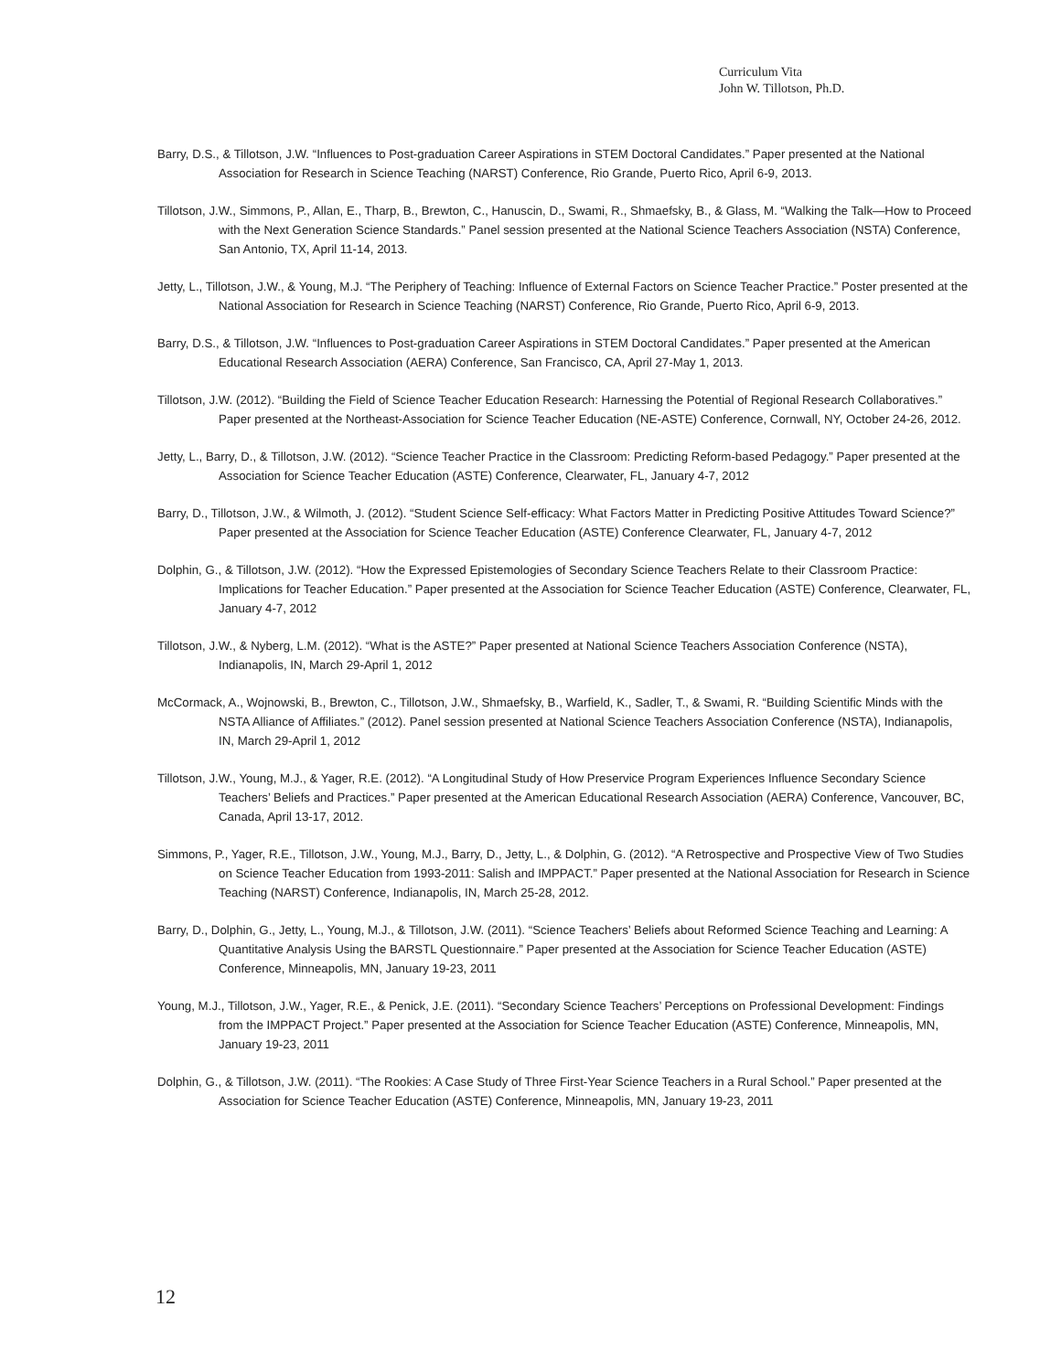Curriculum Vita
John W. Tillotson, Ph.D.
Barry, D.S., & Tillotson, J.W. “Influences to Post-graduation Career Aspirations in STEM Doctoral Candidates.” Paper presented at the National Association for Research in Science Teaching (NARST) Conference, Rio Grande, Puerto Rico, April 6-9, 2013.
Tillotson, J.W., Simmons, P., Allan, E., Tharp, B., Brewton, C., Hanuscin, D., Swami, R., Shmaefsky, B., & Glass, M. “Walking the Talk—How to Proceed with the Next Generation Science Standards.” Panel session presented at the National Science Teachers Association (NSTA) Conference, San Antonio, TX, April 11-14, 2013.
Jetty, L., Tillotson, J.W., & Young, M.J. “The Periphery of Teaching: Influence of External Factors on Science Teacher Practice.” Poster presented at the National Association for Research in Science Teaching (NARST) Conference, Rio Grande, Puerto Rico, April 6-9, 2013.
Barry, D.S., & Tillotson, J.W. “Influences to Post-graduation Career Aspirations in STEM Doctoral Candidates.” Paper presented at the American Educational Research Association (AERA) Conference, San Francisco, CA, April 27-May 1, 2013.
Tillotson, J.W. (2012). “Building the Field of Science Teacher Education Research: Harnessing the Potential of Regional Research Collaboratives.” Paper presented at the Northeast-Association for Science Teacher Education (NE-ASTE) Conference, Cornwall, NY, October 24-26, 2012.
Jetty, L., Barry, D., & Tillotson, J.W. (2012). “Science Teacher Practice in the Classroom: Predicting Reform-based Pedagogy.” Paper presented at the Association for Science Teacher Education (ASTE) Conference, Clearwater, FL, January 4-7, 2012
Barry, D., Tillotson, J.W., & Wilmoth, J. (2012). “Student Science Self-efficacy: What Factors Matter in Predicting Positive Attitudes Toward Science?” Paper presented at the Association for Science Teacher Education (ASTE) Conference Clearwater, FL, January 4-7, 2012
Dolphin, G., & Tillotson, J.W. (2012). “How the Expressed Epistemologies of Secondary Science Teachers Relate to their Classroom Practice: Implications for Teacher Education.” Paper presented at the Association for Science Teacher Education (ASTE) Conference, Clearwater, FL, January 4-7, 2012
Tillotson, J.W., & Nyberg, L.M. (2012). “What is the ASTE?” Paper presented at National Science Teachers Association Conference (NSTA), Indianapolis, IN, March 29-April 1, 2012
McCormack, A., Wojnowski, B., Brewton, C., Tillotson, J.W., Shmaefsky, B., Warfield, K., Sadler, T., & Swami, R. “Building Scientific Minds with the NSTA Alliance of Affiliates.” (2012). Panel session presented at National Science Teachers Association Conference (NSTA), Indianapolis, IN, March 29-April 1, 2012
Tillotson, J.W., Young, M.J., & Yager, R.E. (2012). “A Longitudinal Study of How Preservice Program Experiences Influence Secondary Science Teachers’ Beliefs and Practices.” Paper presented at the American Educational Research Association (AERA) Conference, Vancouver, BC, Canada, April 13-17, 2012.
Simmons, P., Yager, R.E., Tillotson, J.W., Young, M.J., Barry, D., Jetty, L., & Dolphin, G. (2012). “A Retrospective and Prospective View of Two Studies on Science Teacher Education from 1993-2011: Salish and IMPPACT.” Paper presented at the National Association for Research in Science Teaching (NARST) Conference, Indianapolis, IN, March 25-28, 2012.
Barry, D., Dolphin, G., Jetty, L., Young, M.J., & Tillotson, J.W. (2011). “Science Teachers’ Beliefs about Reformed Science Teaching and Learning: A Quantitative Analysis Using the BARSTL Questionnaire.” Paper presented at the Association for Science Teacher Education (ASTE) Conference, Minneapolis, MN, January 19-23, 2011
Young, M.J., Tillotson, J.W., Yager, R.E., & Penick, J.E. (2011). “Secondary Science Teachers’ Perceptions on Professional Development: Findings from the IMPPACT Project.” Paper presented at the Association for Science Teacher Education (ASTE) Conference, Minneapolis, MN, January 19-23, 2011
Dolphin, G., & Tillotson, J.W. (2011). “The Rookies: A Case Study of Three First-Year Science Teachers in a Rural School.” Paper presented at the Association for Science Teacher Education (ASTE) Conference, Minneapolis, MN, January 19-23, 2011
12